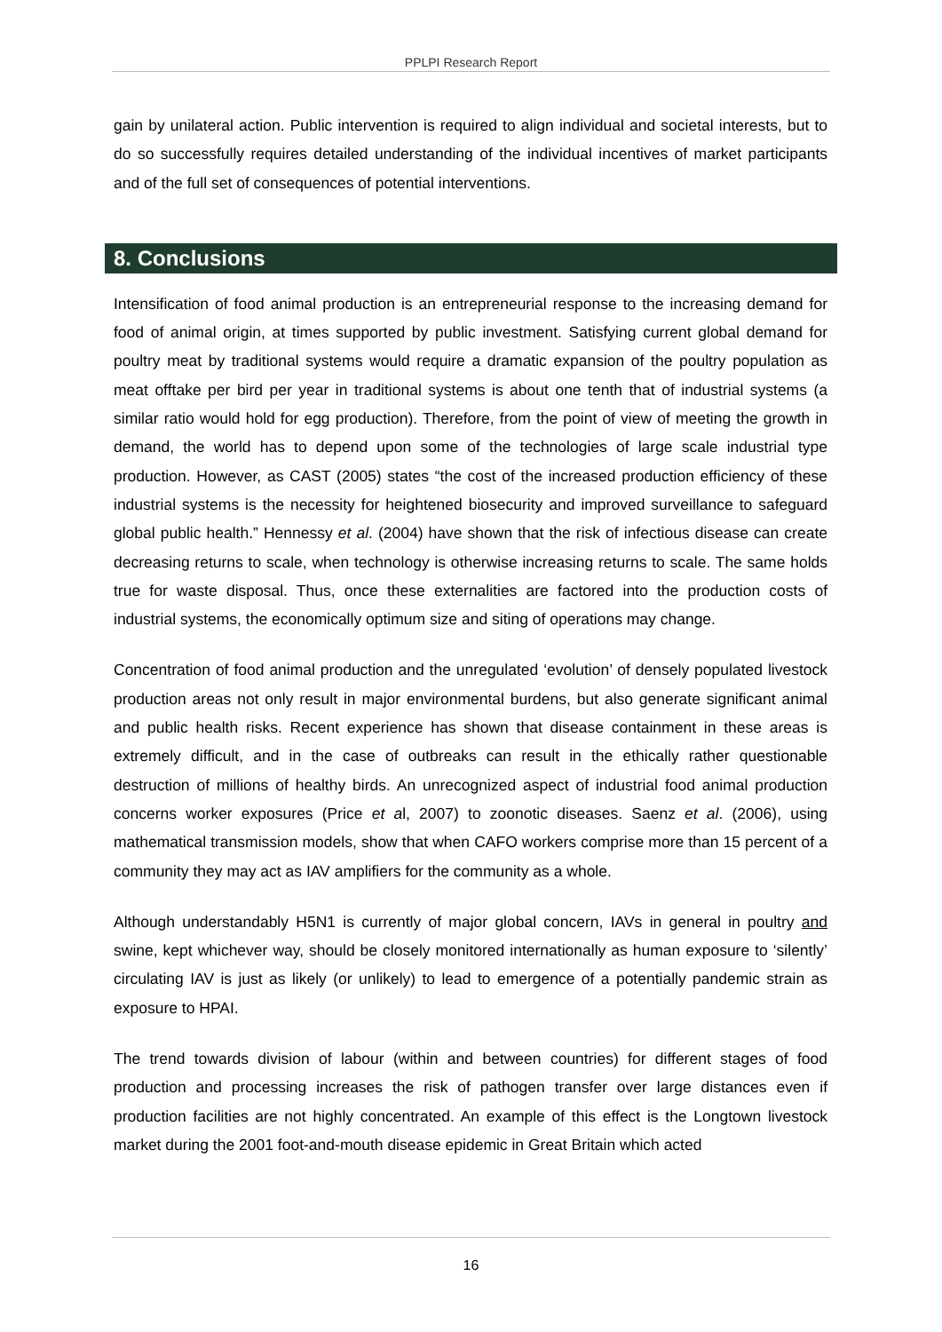PPLPI Research Report
gain by unilateral action. Public intervention is required to align individual and societal interests, but to do so successfully requires detailed understanding of the individual incentives of market participants and of the full set of consequences of potential interventions.
8. Conclusions
Intensification of food animal production is an entrepreneurial response to the increasing demand for food of animal origin, at times supported by public investment. Satisfying current global demand for poultry meat by traditional systems would require a dramatic expansion of the poultry population as meat offtake per bird per year in traditional systems is about one tenth that of industrial systems (a similar ratio would hold for egg production). Therefore, from the point of view of meeting the growth in demand, the world has to depend upon some of the technologies of large scale industrial type production. However, as CAST (2005) states “the cost of the increased production efficiency of these industrial systems is the necessity for heightened biosecurity and improved surveillance to safeguard global public health.” Hennessy et al. (2004) have shown that the risk of infectious disease can create decreasing returns to scale, when technology is otherwise increasing returns to scale. The same holds true for waste disposal. Thus, once these externalities are factored into the production costs of industrial systems, the economically optimum size and siting of operations may change.
Concentration of food animal production and the unregulated ‘evolution’ of densely populated livestock production areas not only result in major environmental burdens, but also generate significant animal and public health risks. Recent experience has shown that disease containment in these areas is extremely difficult, and in the case of outbreaks can result in the ethically rather questionable destruction of millions of healthy birds. An unrecognized aspect of industrial food animal production concerns worker exposures (Price et al, 2007) to zoonotic diseases. Saenz et al. (2006), using mathematical transmission models, show that when CAFO workers comprise more than 15 percent of a community they may act as IAV amplifiers for the community as a whole.
Although understandably H5N1 is currently of major global concern, IAVs in general in poultry and swine, kept whichever way, should be closely monitored internationally as human exposure to ‘silently’ circulating IAV is just as likely (or unlikely) to lead to emergence of a potentially pandemic strain as exposure to HPAI.
The trend towards division of labour (within and between countries) for different stages of food production and processing increases the risk of pathogen transfer over large distances even if production facilities are not highly concentrated. An example of this effect is the Longtown livestock market during the 2001 foot-and-mouth disease epidemic in Great Britain which acted
16